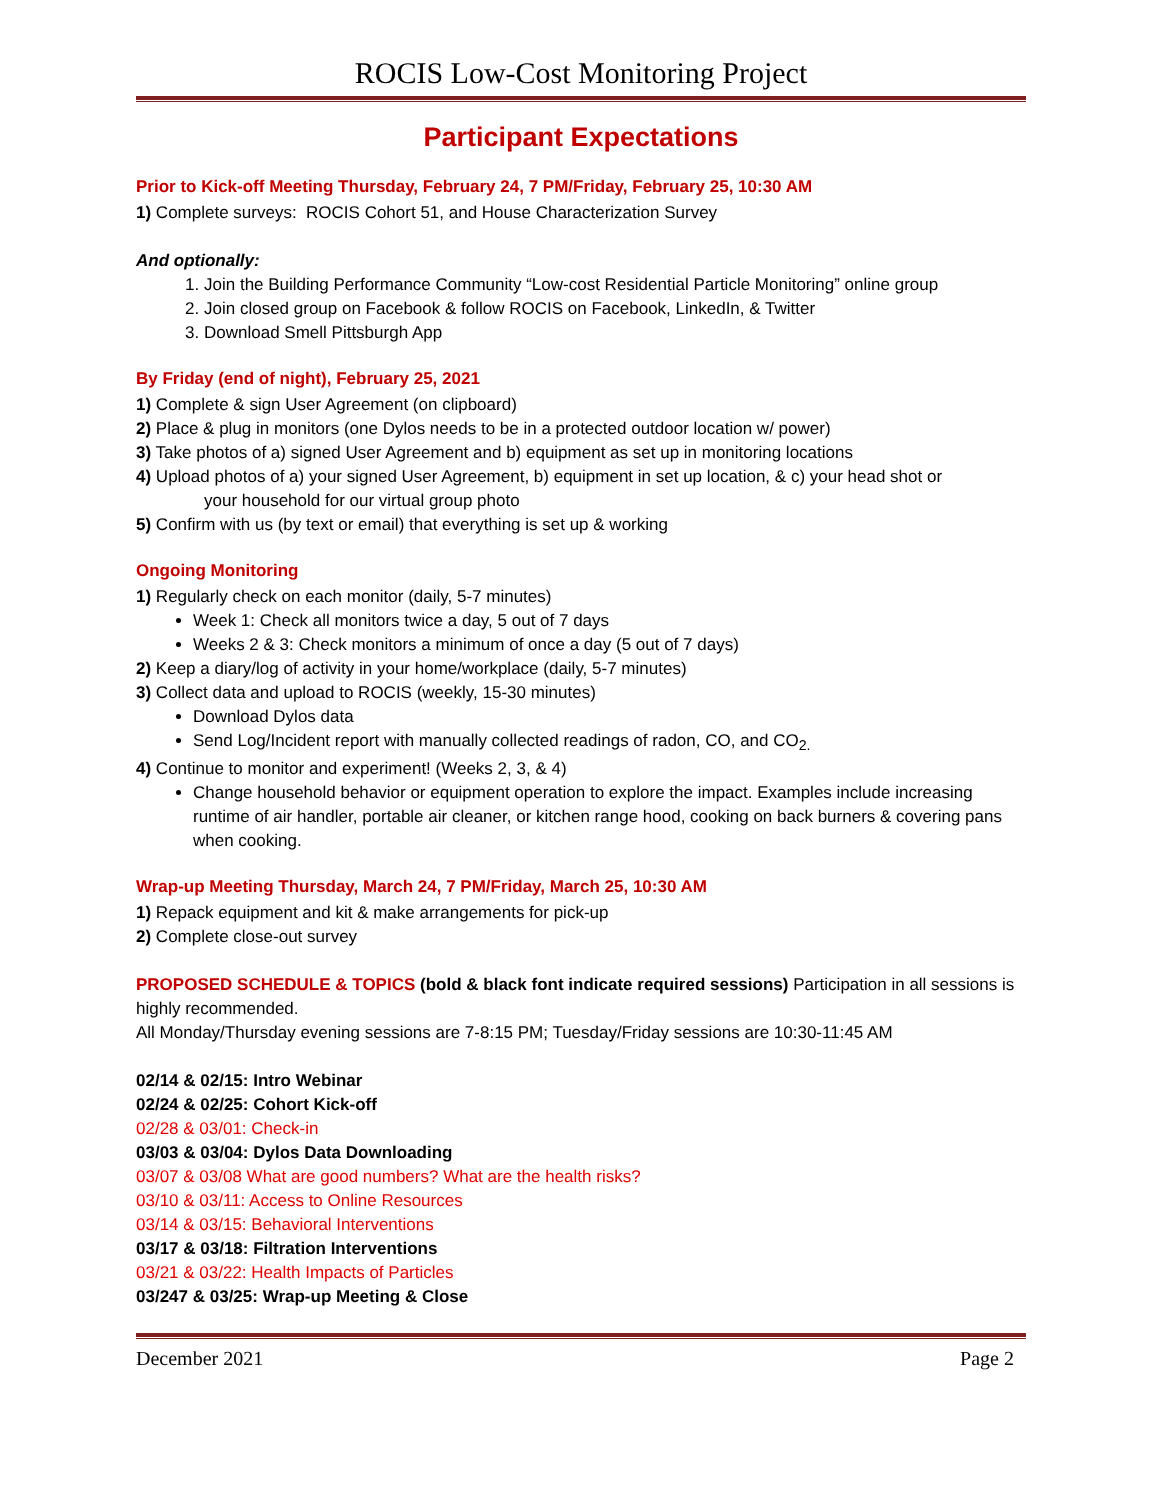ROCIS Low-Cost Monitoring Project
Participant Expectations
Prior to Kick-off Meeting Thursday, February 24, 7 PM/Friday, February 25, 10:30 AM
1) Complete surveys: ROCIS Cohort 51, and House Characterization Survey
And optionally:
1. Join the Building Performance Community “Low-cost Residential Particle Monitoring” online group
2. Join closed group on Facebook & follow ROCIS on Facebook, LinkedIn, & Twitter
3. Download Smell Pittsburgh App
By Friday (end of night), February 25, 2021
1) Complete & sign User Agreement (on clipboard)
2) Place & plug in monitors (one Dylos needs to be in a protected outdoor location w/ power)
3) Take photos of a) signed User Agreement and b) equipment as set up in monitoring locations
4) Upload photos of a) your signed User Agreement, b) equipment in set up location, & c) your head shot or
your household for our virtual group photo
5) Confirm with us (by text or email) that everything is set up & working
Ongoing Monitoring
1) Regularly check on each monitor (daily, 5-7 minutes)
Week 1: Check all monitors twice a day, 5 out of 7 days
Weeks 2 & 3: Check monitors a minimum of once a day (5 out of 7 days)
2) Keep a diary/log of activity in your home/workplace (daily, 5-7 minutes)
3) Collect data and upload to ROCIS (weekly, 15-30 minutes)
Download Dylos data
Send Log/Incident report with manually collected readings of radon, CO, and CO<sub>2.</sub>
4) Continue to monitor and experiment! (Weeks 2, 3, & 4)
Change household behavior or equipment operation to explore the impact. Examples include increasing runtime of air handler, portable air cleaner, or kitchen range hood, cooking on back burners & covering pans when cooking.
Wrap-up Meeting Thursday, March 24, 7 PM/Friday, March 25, 10:30 AM
1) Repack equipment and kit & make arrangements for pick-up
2) Complete close-out survey
PROPOSED SCHEDULE & TOPICS (bold & black font indicate required sessions) Participation in all sessions is highly recommended.
All Monday/Thursday evening sessions are 7-8:15 PM; Tuesday/Friday sessions are 10:30-11:45 AM
02/14 & 02/15: Intro Webinar
02/24 & 02/25: Cohort Kick-off
02/28 & 03/01: Check-in
03/03 & 03/04: Dylos Data Downloading
03/07 & 03/08 What are good numbers? What are the health risks?
03/10 & 03/11: Access to Online Resources
03/14 & 03/15: Behavioral Interventions
03/17 & 03/18: Filtration Interventions
03/21 & 03/22: Health Impacts of Particles
03/247 & 03/25: Wrap-up Meeting & Close
December 2021 Page 2